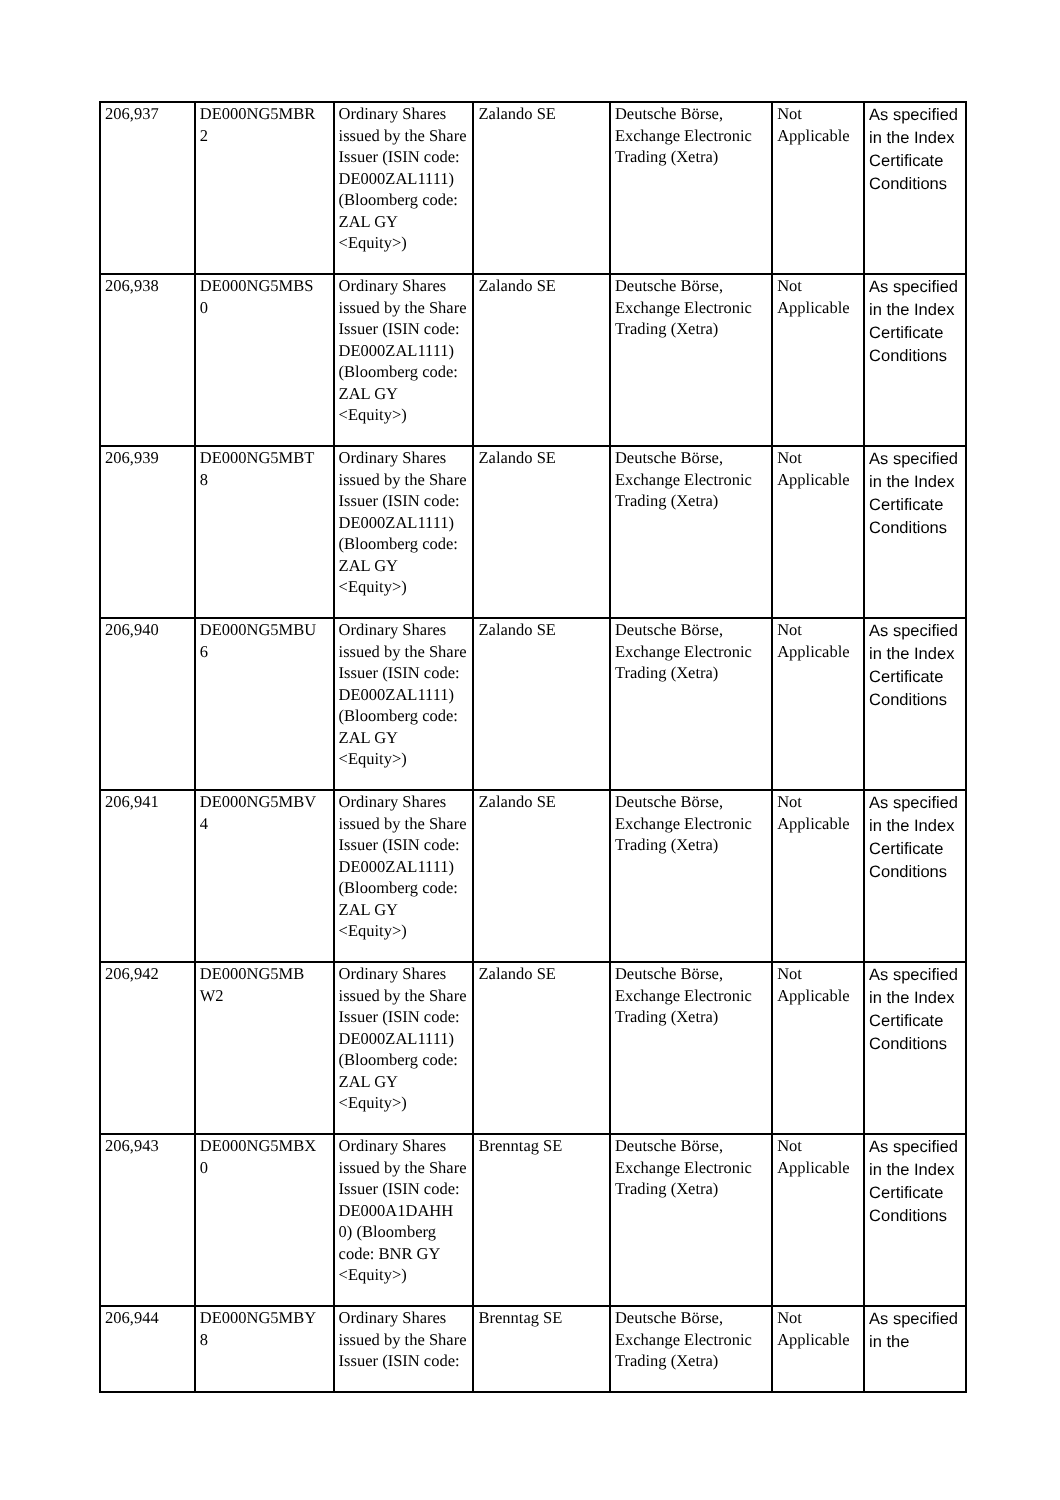| 206,937 | DE000NG5MBR 2 | Ordinary Shares issued by the Share Issuer (ISIN code: DE000ZAL1111) (Bloomberg code: ZAL GY <Equity>) | Zalando SE | Deutsche Börse, Exchange Electronic Trading (Xetra) | Not Applicable | As specified in the Index Certificate Conditions |
| 206,938 | DE000NG5MBS 0 | Ordinary Shares issued by the Share Issuer (ISIN code: DE000ZAL1111) (Bloomberg code: ZAL GY <Equity>) | Zalando SE | Deutsche Börse, Exchange Electronic Trading (Xetra) | Not Applicable | As specified in the Index Certificate Conditions |
| 206,939 | DE000NG5MBT 8 | Ordinary Shares issued by the Share Issuer (ISIN code: DE000ZAL1111) (Bloomberg code: ZAL GY <Equity>) | Zalando SE | Deutsche Börse, Exchange Electronic Trading (Xetra) | Not Applicable | As specified in the Index Certificate Conditions |
| 206,940 | DE000NG5MBU 6 | Ordinary Shares issued by the Share Issuer (ISIN code: DE000ZAL1111) (Bloomberg code: ZAL GY <Equity>) | Zalando SE | Deutsche Börse, Exchange Electronic Trading (Xetra) | Not Applicable | As specified in the Index Certificate Conditions |
| 206,941 | DE000NG5MBV 4 | Ordinary Shares issued by the Share Issuer (ISIN code: DE000ZAL1111) (Bloomberg code: ZAL GY <Equity>) | Zalando SE | Deutsche Börse, Exchange Electronic Trading (Xetra) | Not Applicable | As specified in the Index Certificate Conditions |
| 206,942 | DE000NG5MB W2 | Ordinary Shares issued by the Share Issuer (ISIN code: DE000ZAL1111) (Bloomberg code: ZAL GY <Equity>) | Zalando SE | Deutsche Börse, Exchange Electronic Trading (Xetra) | Not Applicable | As specified in the Index Certificate Conditions |
| 206,943 | DE000NG5MBX 0 | Ordinary Shares issued by the Share Issuer (ISIN code: DE000A1DAHH 0) (Bloomberg code: BNR GY <Equity>) | Brenntag SE | Deutsche Börse, Exchange Electronic Trading (Xetra) | Not Applicable | As specified in the Index Certificate Conditions |
| 206,944 | DE000NG5MBY 8 | Ordinary Shares issued by the Share Issuer (ISIN code: | Brenntag SE | Deutsche Börse, Exchange Electronic Trading (Xetra) | Not Applicable | As specified in the |